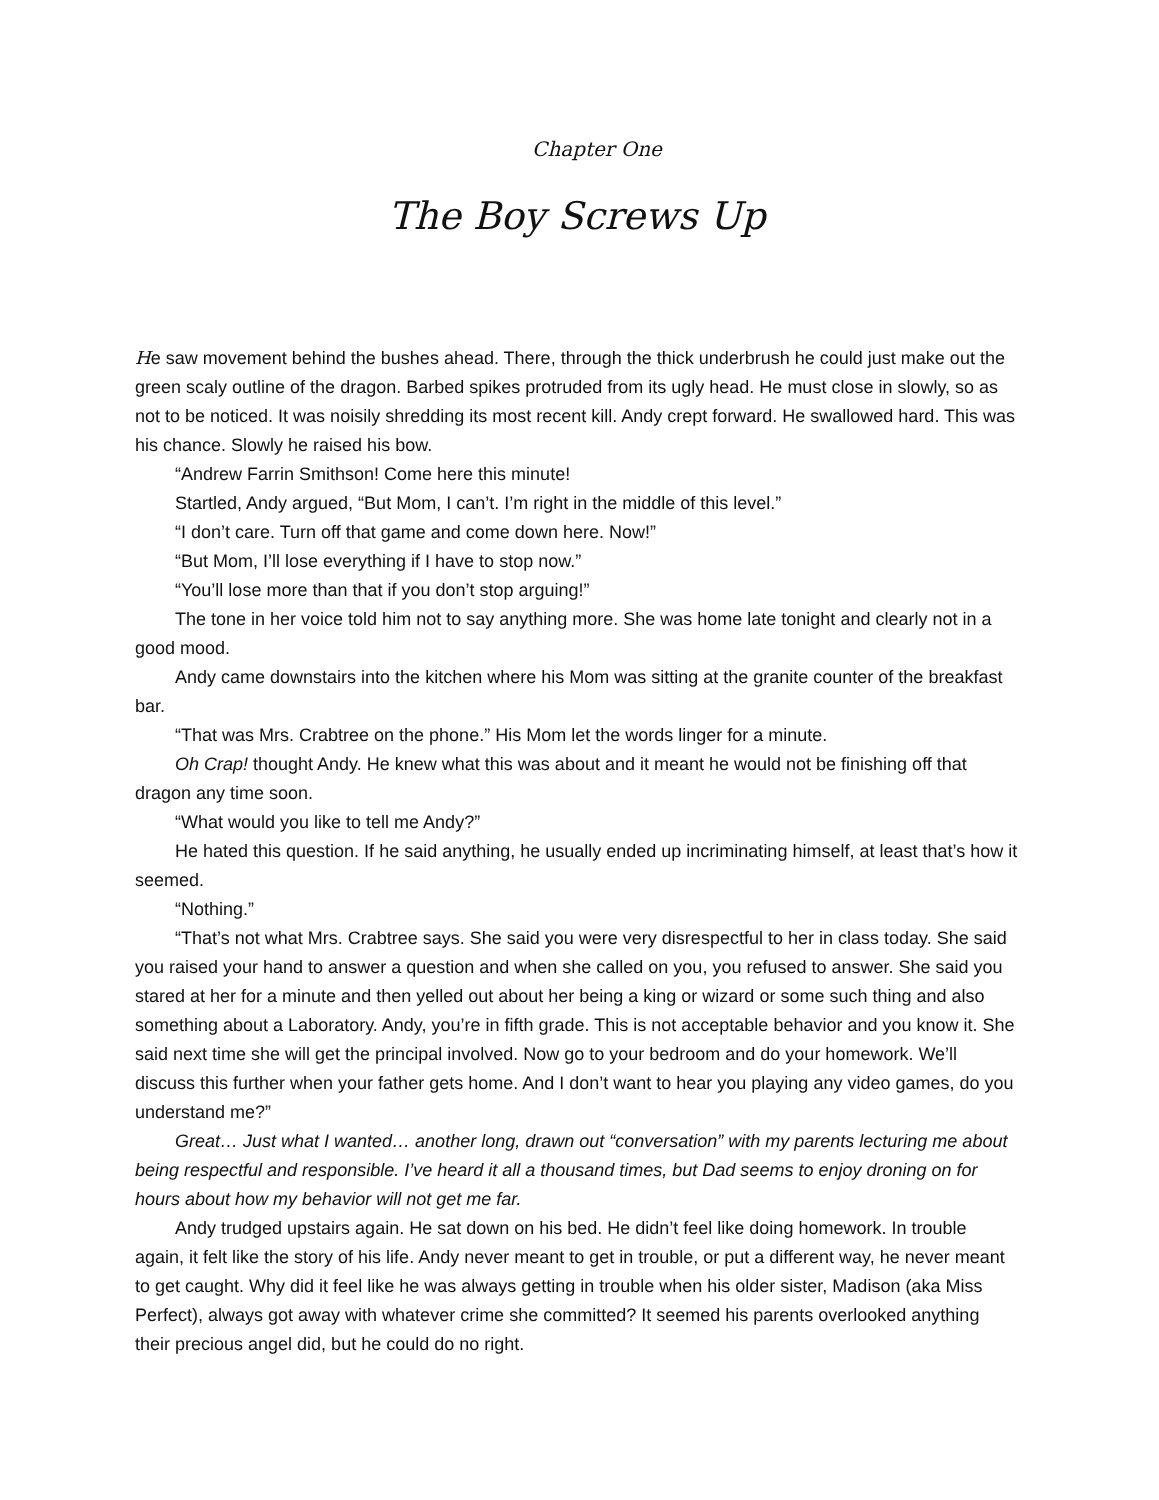Chapter One
The Boy Screws Up
He saw movement behind the bushes ahead. There, through the thick underbrush he could just make out the green scaly outline of the dragon. Barbed spikes protruded from its ugly head. He must close in slowly, so as not to be noticed. It was noisily shredding its most recent kill. Andy crept forward. He swallowed hard. This was his chance. Slowly he raised his bow.
“Andrew Farrin Smithson! Come here this minute!
Startled, Andy argued, “But Mom, I can’t. I’m right in the middle of this level.”
“I don’t care. Turn off that game and come down here. Now!”
“But Mom, I’ll lose everything if I have to stop now.”
“You’ll lose more than that if you don’t stop arguing!”
The tone in her voice told him not to say anything more. She was home late tonight and clearly not in a good mood.
Andy came downstairs into the kitchen where his Mom was sitting at the granite counter of the breakfast bar.
“That was Mrs. Crabtree on the phone.” His Mom let the words linger for a minute.
Oh Crap! thought Andy. He knew what this was about and it meant he would not be finishing off that dragon any time soon.
“What would you like to tell me Andy?”
He hated this question. If he said anything, he usually ended up incriminating himself, at least that’s how it seemed.
“Nothing.”
“That’s not what Mrs. Crabtree says. She said you were very disrespectful to her in class today. She said you raised your hand to answer a question and when she called on you, you refused to answer. She said you stared at her for a minute and then yelled out about her being a king or wizard or some such thing and also something about a Laboratory. Andy, you’re in fifth grade. This is not acceptable behavior and you know it. She said next time she will get the principal involved. Now go to your bedroom and do your homework. We’ll discuss this further when your father gets home. And I don’t want to hear you playing any video games, do you understand me?”
Great… Just what I wanted… another long, drawn out “conversation” with my parents lecturing me about being respectful and responsible. I’ve heard it all a thousand times, but Dad seems to enjoy droning on for hours about how my behavior will not get me far.
Andy trudged upstairs again. He sat down on his bed. He didn’t feel like doing homework. In trouble again, it felt like the story of his life. Andy never meant to get in trouble, or put a different way, he never meant to get caught. Why did it feel like he was always getting in trouble when his older sister, Madison (aka Miss Perfect), always got away with whatever crime she committed? It seemed his parents overlooked anything their precious angel did, but he could do no right.